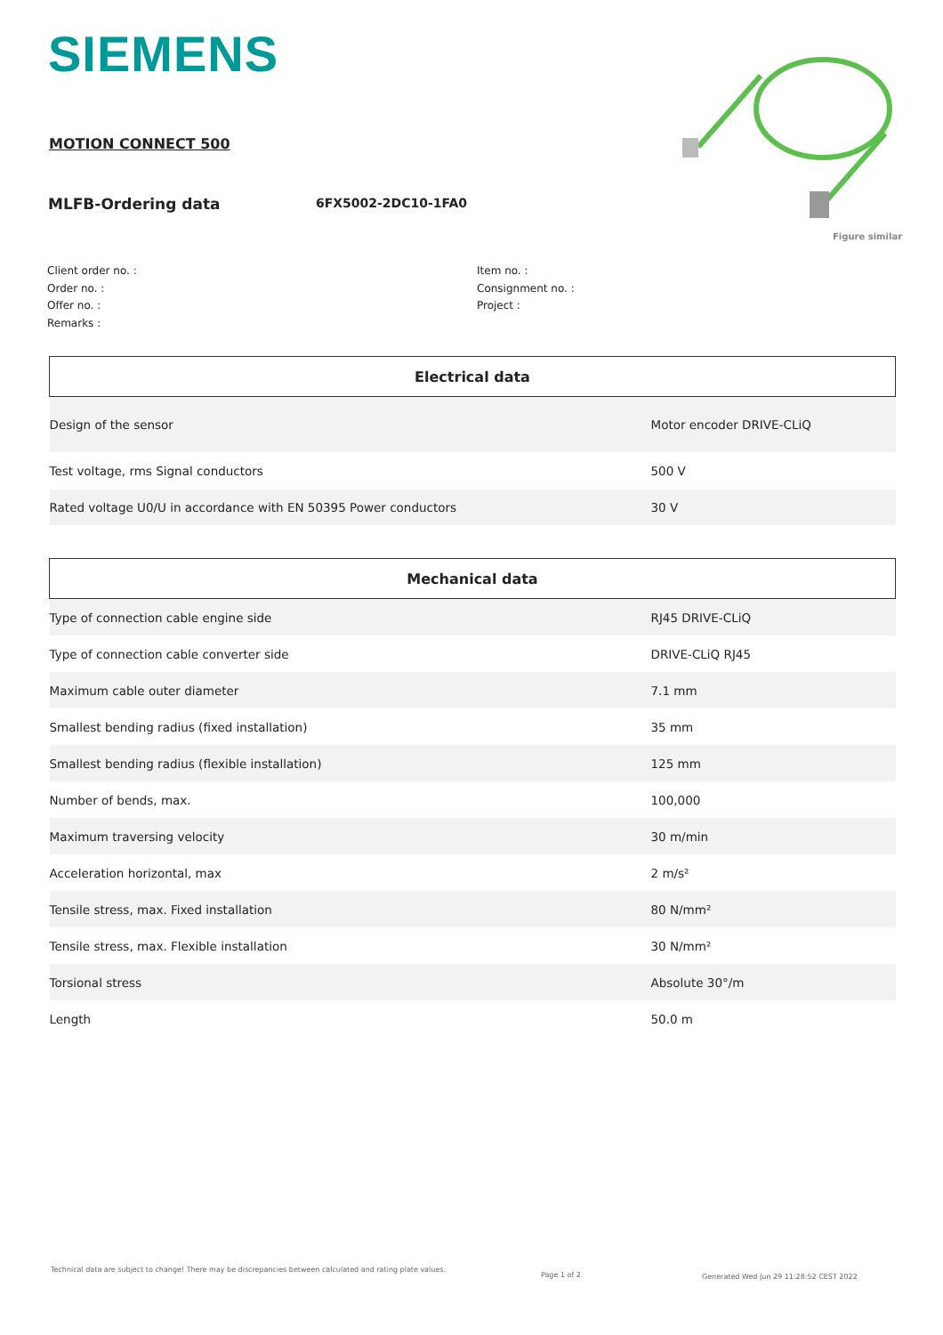SIEMENS
MOTION CONNECT 500
MLFB-Ordering data 6FX5002-2DC10-1FA0
Figure similar
Client order no. :
Order no. :
Offer no. :
Remarks :
Item no. :
Consignment no. :
Project :
| Electrical data | |
| --- | --- |
| Design of the sensor | Motor encoder DRIVE-CLiQ |
| Test voltage, rms Signal conductors | 500 V |
| Rated voltage U0/U in accordance with EN 50395 Power conductors | 30 V |
| Mechanical data | |
| --- | --- |
| Type of connection cable engine side | RJ45 DRIVE-CLiQ |
| Type of connection cable converter side | DRIVE-CLiQ RJ45 |
| Maximum cable outer diameter | 7.1 mm |
| Smallest bending radius (fixed installation) | 35 mm |
| Smallest bending radius (flexible installation) | 125 mm |
| Number of bends, max. | 100,000 |
| Maximum traversing velocity | 30 m/min |
| Acceleration horizontal, max | 2 m/s² |
| Tensile stress, max. Fixed installation | 80 N/mm² |
| Tensile stress, max. Flexible installation | 30 N/mm² |
| Torsional stress | Absolute 30°/m |
| Length | 50.0 m |
Technical data are subject to change! There may be discrepancies between calculated and rating plate values.
Page 1 of 2
Generated Wed Jun 29 11:28:52 CEST 2022